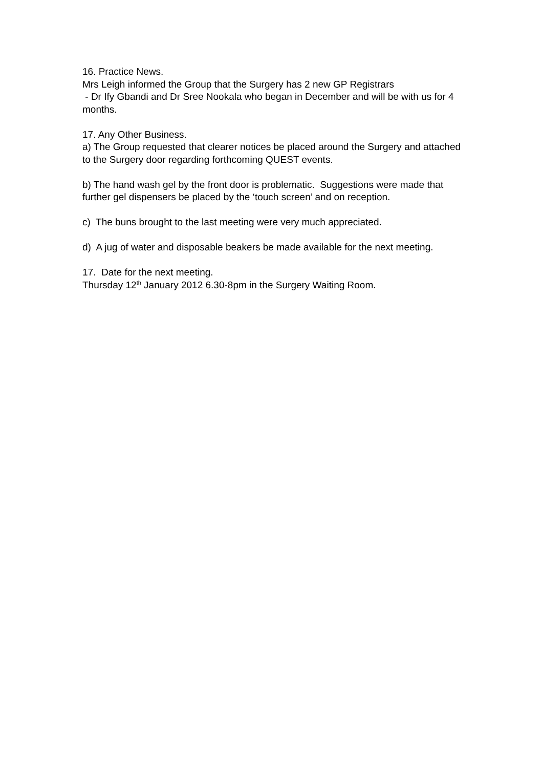16. Practice News.
Mrs Leigh informed the Group that the Surgery has 2 new GP Registrars
- Dr Ify Gbandi and Dr Sree Nookala who began in December and will be with us for 4 months.
17. Any Other Business.
a) The Group requested that clearer notices be placed around the Surgery and attached to the Surgery door regarding forthcoming QUEST events.
b) The hand wash gel by the front door is problematic. Suggestions were made that further gel dispensers be placed by the ‘touch screen’ and on reception.
c) The buns brought to the last meeting were very much appreciated.
d) A jug of water and disposable beakers be made available for the next meeting.
17. Date for the next meeting.
Thursday 12<sup>th</sup> January 2012 6.30-8pm in the Surgery Waiting Room.